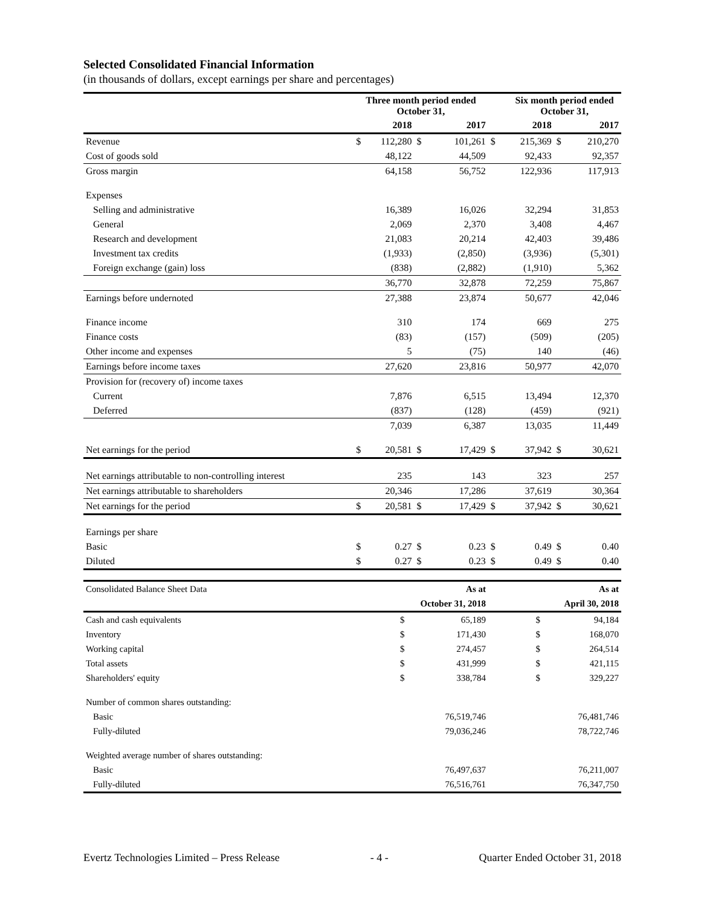Selected Consolidated Financial Information
(in thousands of dollars, except earnings per share and percentages)
| | Three month period ended October 31, | | | | | Six month period ended October 31, | | |
| | 2018 | | 2017 | | | 2018 | 2017 | |
| Revenue | $ | 112,280 | $ | 101,261 | $ | 215,369 | $ | 210,270 |
| Cost of goods sold | | 48,122 | | 44,509 | | 92,433 | | 92,357 |
| Gross margin | | 64,158 | | 56,752 | | 122,936 | | 117,913 |
| Expenses | | | | | | | | |
| Selling and administrative | | 16,389 | | 16,026 | | 32,294 | | 31,853 |
| General | | 2,069 | | 2,370 | | 3,408 | | 4,467 |
| Research and development | | 21,083 | | 20,214 | | 42,403 | | 39,486 |
| Investment tax credits | | (1,933) | | (2,850) | | (3,936) | | (5,301) |
| Foreign exchange (gain) loss | | (838) | | (2,882) | | (1,910) | | 5,362 |
| | | 36,770 | | 32,878 | | 72,259 | | 75,867 |
| Earnings before undernoted | | 27,388 | | 23,874 | | 50,677 | | 42,046 |
| Finance income | | 310 | | 174 | | 669 | | 275 |
| Finance costs | | (83) | | (157) | | (509) | | (205) |
| Other income and expenses | | 5 | | (75) | | 140 | | (46) |
| Earnings before income taxes | | 27,620 | | 23,816 | | 50,977 | | 42,070 |
| Provision for (recovery of) income taxes | | | | | | | | |
| Current | | 7,876 | | 6,515 | | 13,494 | | 12,370 |
| Deferred | | (837) | | (128) | | (459) | | (921) |
| | | 7,039 | | 6,387 | | 13,035 | | 11,449 |
| Net earnings for the period | $ | 20,581 | $ | 17,429 | $ | 37,942 | $ | 30,621 |
| Net earnings attributable to non-controlling interest | | 235 | | 143 | | 323 | | 257 |
| Net earnings attributable to shareholders | | 20,346 | | 17,286 | | 37,619 | | 30,364 |
| Net earnings for the period | $ | 20,581 | $ | 17,429 | $ | 37,942 | $ | 30,621 |
| Earnings per share | | | | | | | | |
| Basic | $ | 0.27 | $ | 0.23 | $ | 0.49 | $ | 0.40 |
| Diluted | $ | 0.27 | $ | 0.23 | $ | 0.49 | $ | 0.40 |
| Consolidated Balance Sheet Data | | As at | | As at |
| | | October 31, 2018 | | April 30, 2018 |
| Cash and cash equivalents | $ | 65,189 | $ | 94,184 |
| Inventory | $ | 171,430 | $ | 168,070 |
| Working capital | $ | 274,457 | $ | 264,514 |
| Total assets | $ | 431,999 | $ | 421,115 |
| Shareholders' equity | $ | 338,784 | $ | 329,227 |
| Number of common shares outstanding: | | | | |
| Basic | | 76,519,746 | | 76,481,746 |
| Fully-diluted | | 79,036,246 | | 78,722,746 |
| Weighted average number of shares outstanding: | | | | |
| Basic | | 76,497,637 | | 76,211,007 |
| Fully-diluted | | 76,516,761 | | 76,347,750 |
Evertz Technologies Limited – Press Release - 4 - Quarter Ended October 31, 2018